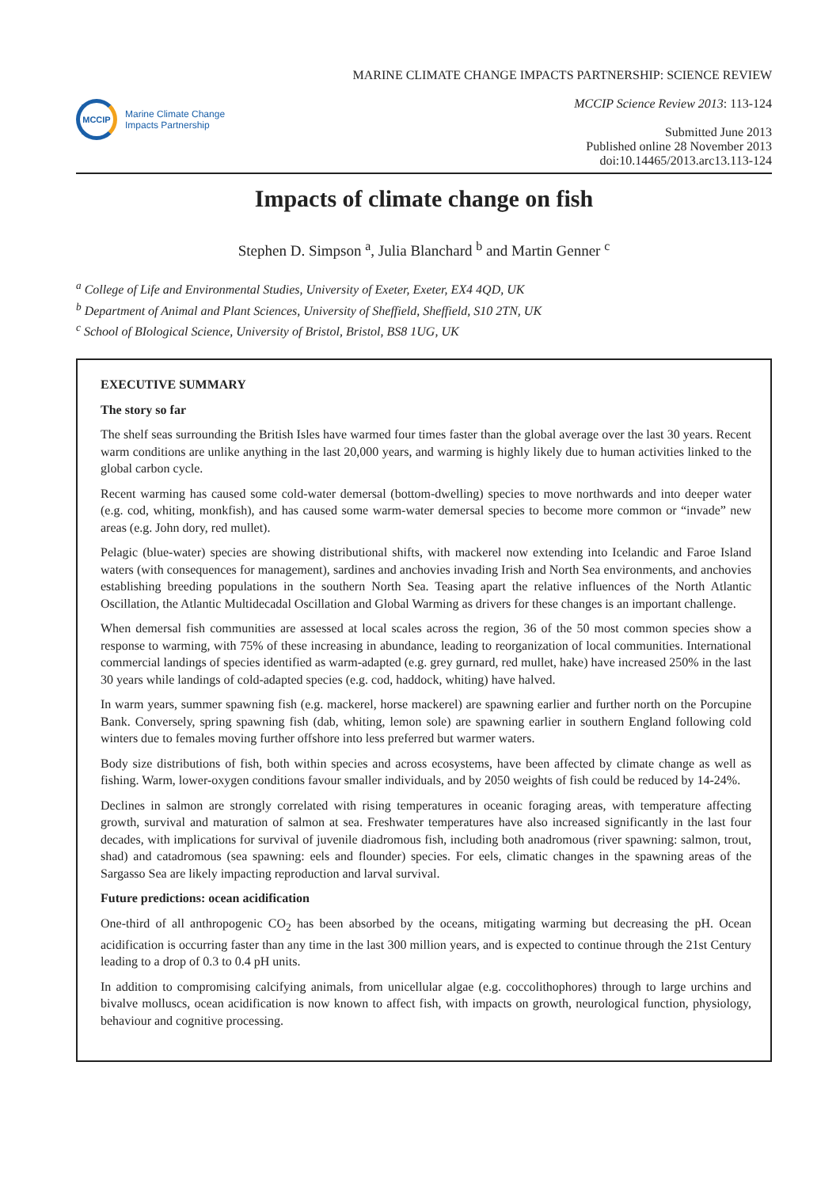MCCIP
Marine Climate Change
Impacts Partnership
MARINE CLIMATE CHANGE IMPACTS PARTNERSHIP: SCIENCE REVIEW
MCCIP Science Review 2013: 113-124
Submitted June 2013
Published online 28 November 2013
doi:10.14465/2013.arc13.113-124
Impacts of climate change on fish
Stephen D. Simpson <sup>a</sup>, Julia Blanchard <sup>b</sup> and Martin Genner <sup>c</sup>
<sup>a</sup> College of Life and Environmental Studies, University of Exeter, Exeter, EX4 4QD, UK
<sup>b</sup> Department of Animal and Plant Sciences, University of Sheffield, Sheffield, S10 2TN, UK
<sup>c</sup> School of BIological Science, University of Bristol, Bristol, BS8 1UG, UK
EXECUTIVE SUMMARY
The story so far
The shelf seas surrounding the British Isles have warmed four times faster than the global average over the last 30 years. Recent warm conditions are unlike anything in the last 20,000 years, and warming is highly likely due to human activities linked to the global carbon cycle.
Recent warming has caused some cold-water demersal (bottom-dwelling) species to move northwards and into deeper water (e.g. cod, whiting, monkfish), and has caused some warm-water demersal species to become more common or “invade” new areas (e.g. John dory, red mullet).
Pelagic (blue-water) species are showing distributional shifts, with mackerel now extending into Icelandic and Faroe Island waters (with consequences for management), sardines and anchovies invading Irish and North Sea environments, and anchovies establishing breeding populations in the southern North Sea. Teasing apart the relative influences of the North Atlantic Oscillation, the Atlantic Multidecadal Oscillation and Global Warming as drivers for these changes is an important challenge.
When demersal fish communities are assessed at local scales across the region, 36 of the 50 most common species show a response to warming, with 75% of these increasing in abundance, leading to reorganization of local communities. International commercial landings of species identified as warm-adapted (e.g. grey gurnard, red mullet, hake) have increased 250% in the last 30 years while landings of cold-adapted species (e.g. cod, haddock, whiting) have halved.
In warm years, summer spawning fish (e.g. mackerel, horse mackerel) are spawning earlier and further north on the Porcupine Bank. Conversely, spring spawning fish (dab, whiting, lemon sole) are spawning earlier in southern England following cold winters due to females moving further offshore into less preferred but warmer waters.
Body size distributions of fish, both within species and across ecosystems, have been affected by climate change as well as fishing. Warm, lower-oxygen conditions favour smaller individuals, and by 2050 weights of fish could be reduced by 14-24%.
Declines in salmon are strongly correlated with rising temperatures in oceanic foraging areas, with temperature affecting growth, survival and maturation of salmon at sea. Freshwater temperatures have also increased significantly in the last four decades, with implications for survival of juvenile diadromous fish, including both anadromous (river spawning: salmon, trout, shad) and catadromous (sea spawning: eels and flounder) species. For eels, climatic changes in the spawning areas of the Sargasso Sea are likely impacting reproduction and larval survival.
Future predictions: ocean acidification
One-third of all anthropogenic CO<sub>2</sub> has been absorbed by the oceans, mitigating warming but decreasing the pH. Ocean acidification is occurring faster than any time in the last 300 million years, and is expected to continue through the 21st Century leading to a drop of 0.3 to 0.4 pH units.
In addition to compromising calcifying animals, from unicellular algae (e.g. coccolithophores) through to large urchins and bivalve molluscs, ocean acidification is now known to affect fish, with impacts on growth, neurological function, physiology, behaviour and cognitive processing.